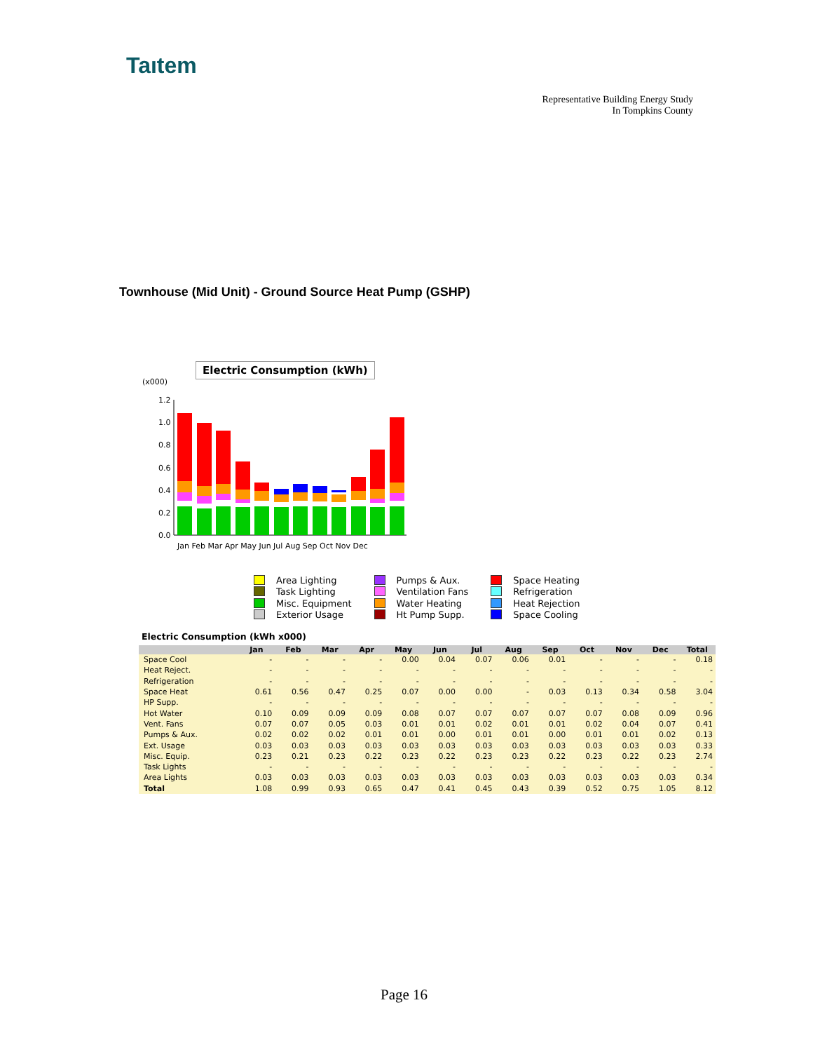Taıtem
Representative Building Energy Study
In Tompkins County
Townhouse (Mid Unit) - Ground Source Heat Pump (GSHP)
Electric Consumption (kWh)
(x000)
1.2
1.0
0.8
0.6
0.4
0.2
0.0
Jan Feb Mar Apr May Jun Jul Aug Sep Oct Nov Dec
Area Lighting
Task Lighting
Misc. Equipment
Exterior Usage
Pumps & Aux.
Ventilation Fans
Water Heating
Ht Pump Supp.
Space Heating
Refrigeration
Heat Rejection
Space Cooling
Electric Consumption (kWh x000)
| | Jan | Feb | Mar | Apr | May | Jun | Jul | Aug | Sep | Oct | Nov | Dec | Total |
| --- | --- | --- | --- | --- | --- | --- | --- | --- | --- | --- | --- | --- | --- |
| Space Cool | - | - | - | - | 0.00 | 0.04 | 0.07 | 0.06 | 0.01 | - | - | - | 0.18 |
| Heat Reject. | - | - | - | - | - | - | - | - | - | - | - | - | - |
| Refrigeration | - | - | - | - | - | - | - | - | - | - | - | - | - |
| Space Heat | 0.61 | 0.56 | 0.47 | 0.25 | 0.07 | 0.00 | 0.00 | - | 0.03 | 0.13 | 0.34 | 0.58 | 3.04 |
| HP Supp. | - | - | - | - | - | - | - | - | - | - | - | - | - |
| Hot Water | 0.10 | 0.09 | 0.09 | 0.09 | 0.08 | 0.07 | 0.07 | 0.07 | 0.07 | 0.07 | 0.08 | 0.09 | 0.96 |
| Vent. Fans | 0.07 | 0.07 | 0.05 | 0.03 | 0.01 | 0.01 | 0.02 | 0.01 | 0.01 | 0.02 | 0.04 | 0.07 | 0.41 |
| Pumps & Aux. | 0.02 | 0.02 | 0.02 | 0.01 | 0.01 | 0.00 | 0.01 | 0.01 | 0.00 | 0.01 | 0.01 | 0.02 | 0.13 |
| Ext. Usage | 0.03 | 0.03 | 0.03 | 0.03 | 0.03 | 0.03 | 0.03 | 0.03 | 0.03 | 0.03 | 0.03 | 0.03 | 0.33 |
| Misc. Equip. | 0.23 | 0.21 | 0.23 | 0.22 | 0.23 | 0.22 | 0.23 | 0.23 | 0.22 | 0.23 | 0.22 | 0.23 | 2.74 |
| Task Lights | - | - | - | - | - | - | - | - | - | - | - | - | - |
| Area Lights | 0.03 | 0.03 | 0.03 | 0.03 | 0.03 | 0.03 | 0.03 | 0.03 | 0.03 | 0.03 | 0.03 | 0.03 | 0.34 |
| Total | 1.08 | 0.99 | 0.93 | 0.65 | 0.47 | 0.41 | 0.45 | 0.43 | 0.39 | 0.52 | 0.75 | 1.05 | 8.12 |
Page 16